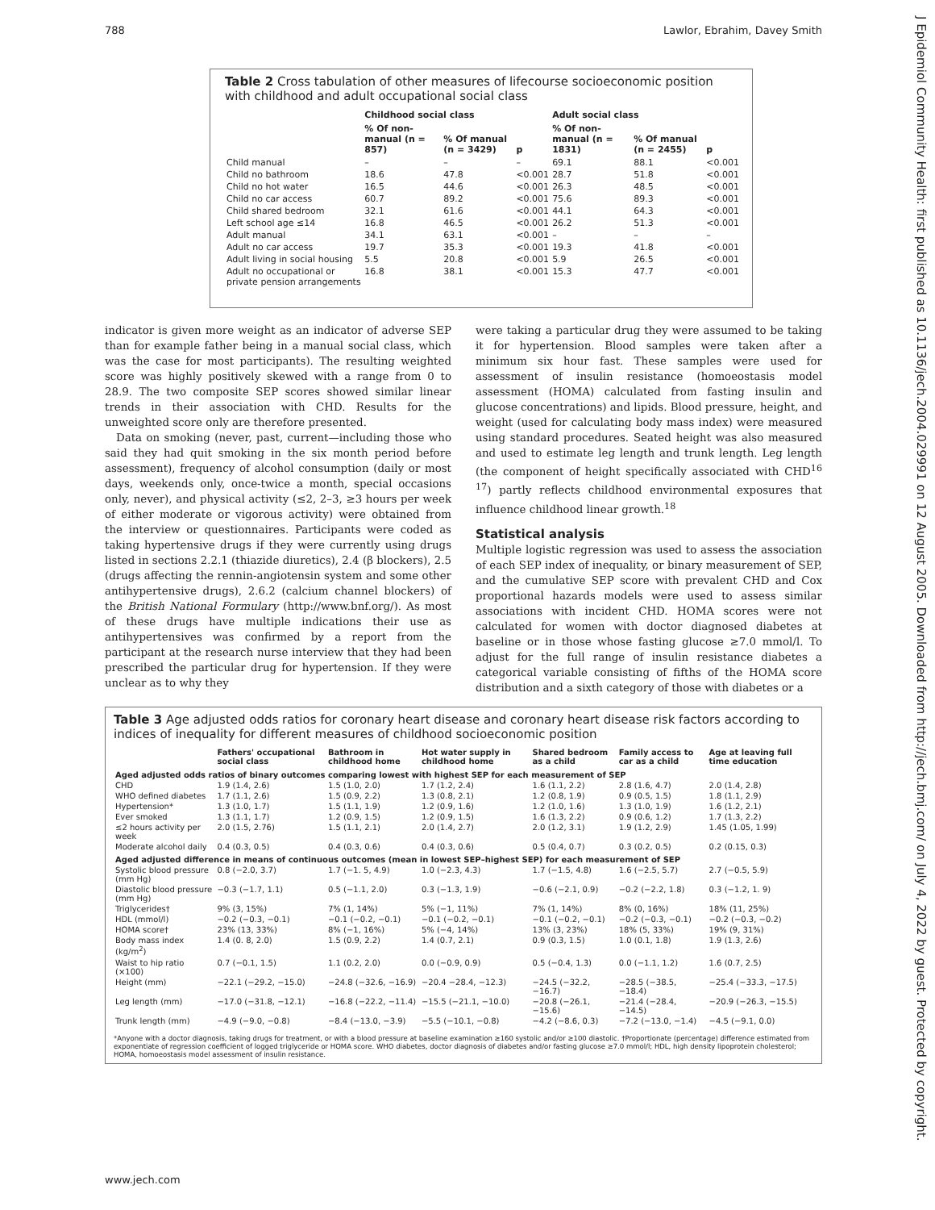788 Lawlor, Ebrahim, Davey Smith
J Epidemiol Community Health: first published as 10.1136/jech.2004.029991 on 12 August 2005. Downloaded from http://jech.bmj.com/ on July 4, 2022 by guest. Protected by copyright.
Table 2 Cross tabulation of other measures of lifecourse socioeconomic position with childhood and adult occupational social class
| | Childhood social class | | | Adult social class | | |
| --- | --- | --- | --- | --- | --- | --- |
| | % Of non-manual (n = 857) | % Of manual (n = 3429) | p | % Of non-manual (n = 1831) | % Of manual (n = 2455) | p |
| Child manual | – | – | – | 69.1 | 88.1 | <0.001 |
| Child no bathroom | 18.6 | 47.8 | <0.001 | 28.7 | 51.8 | <0.001 |
| Child no hot water | 16.5 | 44.6 | <0.001 | 26.3 | 48.5 | <0.001 |
| Child no car access | 60.7 | 89.2 | <0.001 | 75.6 | 89.3 | <0.001 |
| Child shared bedroom | 32.1 | 61.6 | <0.001 | 44.1 | 64.3 | <0.001 |
| Left school age ≤14 | 16.8 | 46.5 | <0.001 | 26.2 | 51.3 | <0.001 |
| Adult manual | 34.1 | 63.1 | <0.001 | – | – | – |
| Adult no car access | 19.7 | 35.3 | <0.001 | 19.3 | 41.8 | <0.001 |
| Adult living in social housing | 5.5 | 20.8 | <0.001 | 5.9 | 26.5 | <0.001 |
| Adult no occupational or private pension arrangements | 16.8 | 38.1 | <0.001 | 15.3 | 47.7 | <0.001 |
indicator is given more weight as an indicator of adverse SEP than for example father being in a manual social class, which was the case for most participants). The resulting weighted score was highly positively skewed with a range from 0 to 28.9. The two composite SEP scores showed similar linear trends in their association with CHD. Results for the unweighted score only are therefore presented.
Data on smoking (never, past, current—including those who said they had quit smoking in the six month period before assessment), frequency of alcohol consumption (daily or most days, weekends only, once-twice a month, special occasions only, never), and physical activity (≤2, 2–3, ≥3 hours per week of either moderate or vigorous activity) were obtained from the interview or questionnaires. Participants were coded as taking hypertensive drugs if they were currently using drugs listed in sections 2.2.1 (thiazide diuretics), 2.4 (β blockers), 2.5 (drugs affecting the rennin-angiotensin system and some other antihypertensive drugs), 2.6.2 (calcium channel blockers) of the British National Formulary (http://www.bnf.org/). As most of these drugs have multiple indications their use as antihypertensives was confirmed by a report from the participant at the research nurse interview that they had been prescribed the particular drug for hypertension. If they were unclear as to why they
were taking a particular drug they were assumed to be taking it for hypertension. Blood samples were taken after a minimum six hour fast. These samples were used for assessment of insulin resistance (homoeostasis model assessment (HOMA) calculated from fasting insulin and glucose concentrations) and lipids. Blood pressure, height, and weight (used for calculating body mass index) were measured using standard procedures. Seated height was also measured and used to estimate leg length and trunk length. Leg length (the component of height specifically associated with CHD<sup>16 17</sup>) partly reflects childhood environmental exposures that influence childhood linear growth.<sup>18</sup>
Statistical analysis
Multiple logistic regression was used to assess the association of each SEP index of inequality, or binary measurement of SEP, and the cumulative SEP score with prevalent CHD and Cox proportional hazards models were used to assess similar associations with incident CHD. HOMA scores were not calculated for women with doctor diagnosed diabetes at baseline or in those whose fasting glucose ≥7.0 mmol/l. To adjust for the full range of insulin resistance diabetes a categorical variable consisting of fifths of the HOMA score distribution and a sixth category of those with diabetes or a
Table 3 Age adjusted odds ratios for coronary heart disease and coronary heart disease risk factors according to indices of inequality for different measures of childhood socioeconomic position
| | Fathers' occupational social class | Bathroom in childhood home | Hot water supply in childhood home | Shared bedroom as a child | Family access to car as a child | Age at leaving full time education |
| --- | --- | --- | --- | --- | --- | --- |
| Aged adjusted odds ratios of binary outcomes comparing lowest with highest SEP for each measurement of SEP | | | | | | |
| CHD | 1.9 (1.4, 2.6) | 1.5 (1.0, 2.0) | 1.7 (1.2, 2.4) | 1.6 (1.1, 2.2) | 2.8 (1.6, 4.7) | 2.0 (1.4, 2.8) |
| WHO defined diabetes | 1.7 (1.1, 2.6) | 1.5 (0.9, 2.2) | 1.3 (0.8, 2.1) | 1.2 (0.8, 1.9) | 0.9 (0.5, 1.5) | 1.8 (1.1, 2.9) |
| Hypertension* | 1.3 (1.0, 1.7) | 1.5 (1.1, 1.9) | 1.2 (0.9, 1.6) | 1.2 (1.0, 1.6) | 1.3 (1.0, 1.9) | 1.6 (1.2, 2.1) |
| Ever smoked | 1.3 (1.1, 1.7) | 1.2 (0.9, 1.5) | 1.2 (0.9, 1.5) | 1.6 (1.3, 2.2) | 0.9 (0.6, 1.2) | 1.7 (1.3, 2.2) |
| ≤2 hours activity per week | 2.0 (1.5, 2.76) | 1.5 (1.1, 2.1) | 2.0 (1.4, 2.7) | 2.0 (1.2, 3.1) | 1.9 (1.2, 2.9) | 1.45 (1.05, 1.99) |
| Moderate alcohol daily | 0.4 (0.3, 0.5) | 0.4 (0.3, 0.6) | 0.4 (0.3, 0.6) | 0.5 (0.4, 0.7) | 0.3 (0.2, 0.5) | 0.2 (0.15, 0.3) |
| Aged adjusted difference in means of continuous outcomes (mean in lowest SEP–highest SEP) for each measurement of SEP | | | | | | |
| Systolic blood pressure (mm Hg) | 0.8 (−2.0, 3.7) | 1.7 (−1. 5, 4.9) | 1.0 (−2.3, 4.3) | 1.7 (−1.5, 4.8) | 1.6 (−2.5, 5.7) | 2.7 (−0.5, 5.9) |
| Diastolic blood pressure (mm Hg) | −0.3 (−1.7, 1.1) | 0.5 (−1.1, 2.0) | 0.3 (−1.3, 1.9) | −0.6 (−2.1, 0.9) | −0.2 (−2.2, 1.8) | 0.3 (−1.2, 1. 9) |
| Triglycerides† | 9% (3, 15%) | 7% (1, 14%) | 5% (−1, 11%) | 7% (1, 14%) | 8% (0, 16%) | 18% (11, 25%) |
| HDL (mmol/l) | −0.2 (−0.3, −0.1) | −0.1 (−0.2, −0.1) | −0.1 (−0.2, −0.1) | −0.1 (−0.2, −0.1) | −0.2 (−0.3, −0.1) | −0.2 (−0.3, −0.2) |
| HOMA score† | 23% (13, 33%) | 8% (−1, 16%) | 5% (−4, 14%) | 13% (3, 23%) | 18% (5, 33%) | 19% (9, 31%) |
| Body mass index (kg/m<sup>2</sup>) | 1.4 (0. 8, 2.0) | 1.5 (0.9, 2.2) | 1.4 (0.7, 2.1) | 0.9 (0.3, 1.5) | 1.0 (0.1, 1.8) | 1.9 (1.3, 2.6) |
| Waist to hip ratio (×100) | 0.7 (−0.1, 1.5) | 1.1 (0.2, 2.0) | 0.0 (−0.9, 0.9) | 0.5 (−0.4, 1.3) | 0.0 (−1.1, 1.2) | 1.6 (0.7, 2.5) |
| Height (mm) | −22.1 (−29.2, −15.0) | −24.8 (−32.6, −16.9) | −20.4 −28.4, −12.3) | −24.5 (−32.2, −16.7) | −28.5 (−38.5, −18.4) | −25.4 (−33.3, −17.5) |
| Leg length (mm) | −17.0 (−31.8, −12.1) | −16.8 (−22.2, −11.4) | −15.5 (−21.1, −10.0) | −20.8 (−26.1, −15.6) | −21.4 (−28.4, −14.5) | −20.9 (−26.3, −15.5) |
| Trunk length (mm) | −4.9 (−9.0, −0.8) | −8.4 (−13.0, −3.9) | −5.5 (−10.1, −0.8) | −4.2 (−8.6, 0.3) | −7.2 (−13.0, −1.4) | −4.5 (−9.1, 0.0) |
*Anyone with a doctor diagnosis, taking drugs for treatment, or with a blood pressure at baseline examination ≥160 systolic and/or ≥100 diastolic. †Proportionate (percentage) difference estimated from exponentiate of regression coefficient of logged triglyceride or HOMA score. WHO diabetes, doctor diagnosis of diabetes and/or fasting glucose ≥7.0 mmol/l; HDL, high density lipoprotein cholesterol; HOMA, homoeostasis model assessment of insulin resistance.
www.jech.com